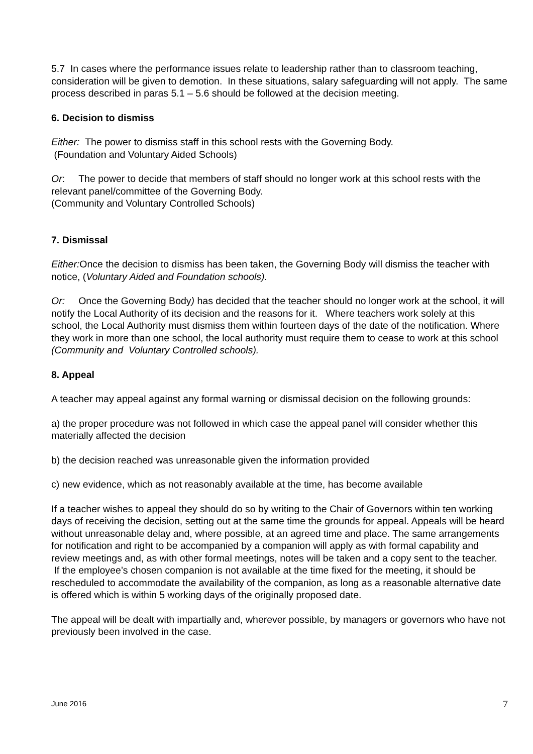5.7 In cases where the performance issues relate to leadership rather than to classroom teaching, consideration will be given to demotion. In these situations, salary safeguarding will not apply. The same process described in paras 5.1 – 5.6 should be followed at the decision meeting.
6. Decision to dismiss
Either: The power to dismiss staff in this school rests with the Governing Body.
(Foundation and Voluntary Aided Schools)
Or: The power to decide that members of staff should no longer work at this school rests with the relevant panel/committee of the Governing Body.
(Community and Voluntary Controlled Schools)
7. Dismissal
Either: Once the decision to dismiss has been taken, the Governing Body will dismiss the teacher with notice, (Voluntary Aided and Foundation schools).
Or: Once the Governing Body) has decided that the teacher should no longer work at the school, it will notify the Local Authority of its decision and the reasons for it. Where teachers work solely at this school, the Local Authority must dismiss them within fourteen days of the date of the notification. Where they work in more than one school, the local authority must require them to cease to work at this school (Community and Voluntary Controlled schools).
8. Appeal
A teacher may appeal against any formal warning or dismissal decision on the following grounds:
a) the proper procedure was not followed in which case the appeal panel will consider whether this materially affected the decision
b) the decision reached was unreasonable given the information provided
c) new evidence, which as not reasonably available at the time, has become available
If a teacher wishes to appeal they should do so by writing to the Chair of Governors within ten working days of receiving the decision, setting out at the same time the grounds for appeal. Appeals will be heard without unreasonable delay and, where possible, at an agreed time and place. The same arrangements for notification and right to be accompanied by a companion will apply as with formal capability and review meetings and, as with other formal meetings, notes will be taken and a copy sent to the teacher. If the employee’s chosen companion is not available at the time fixed for the meeting, it should be rescheduled to accommodate the availability of the companion, as long as a reasonable alternative date is offered which is within 5 working days of the originally proposed date.
The appeal will be dealt with impartially and, wherever possible, by managers or governors who have not previously been involved in the case.
June 2016 7